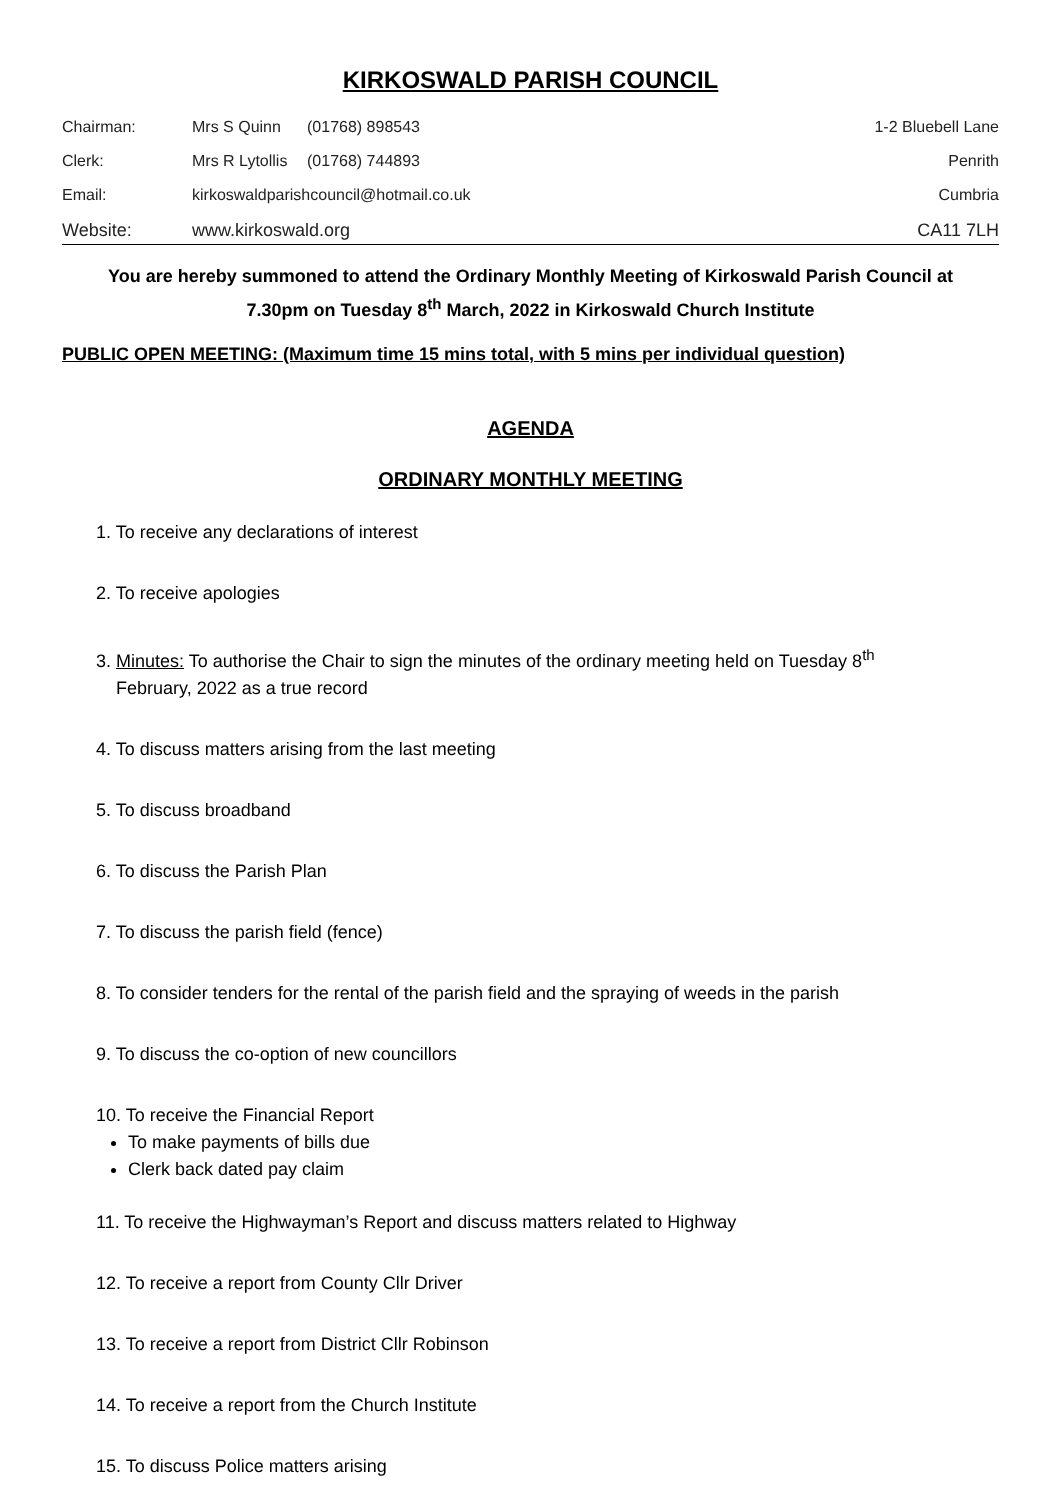KIRKOSWALD PARISH COUNCIL
| Chairman: | Mrs S Quinn | (01768) 898543 | 1-2 Bluebell Lane |
| Clerk: | Mrs R Lytollis | (01768) 744893 | Penrith |
| Email: | kirkoswaldparishcouncil@hotmail.co.uk | | Cumbria |
| Website: | www.kirkoswald.org | | CA11 7LH |
You are hereby summoned to attend the Ordinary Monthly Meeting of Kirkoswald Parish Council at
7.30pm on Tuesday 8<sup>th</sup> March, 2022 in Kirkoswald Church Institute
PUBLIC OPEN MEETING: (Maximum time 15 mins total, with 5 mins per individual question)
AGENDA
ORDINARY MONTHLY MEETING
1. To receive any declarations of interest
2. To receive apologies
3. Minutes: To authorise the Chair to sign the minutes of the ordinary meeting held on Tuesday 8<sup>th</sup>
February, 2022 as a true record
4. To discuss matters arising from the last meeting
5. To discuss broadband
6. To discuss the Parish Plan
7. To discuss the parish field (fence)
8. To consider tenders for the rental of the parish field and the spraying of weeds in the parish
9. To discuss the co-option of new councillors
10. To receive the Financial Report
To make payments of bills due
Clerk back dated pay claim
11. To receive the Highwayman’s Report and discuss matters related to Highway
12. To receive a report from County Cllr Driver
13. To receive a report from District Cllr Robinson
14. To receive a report from the Church Institute
15. To discuss Police matters arising